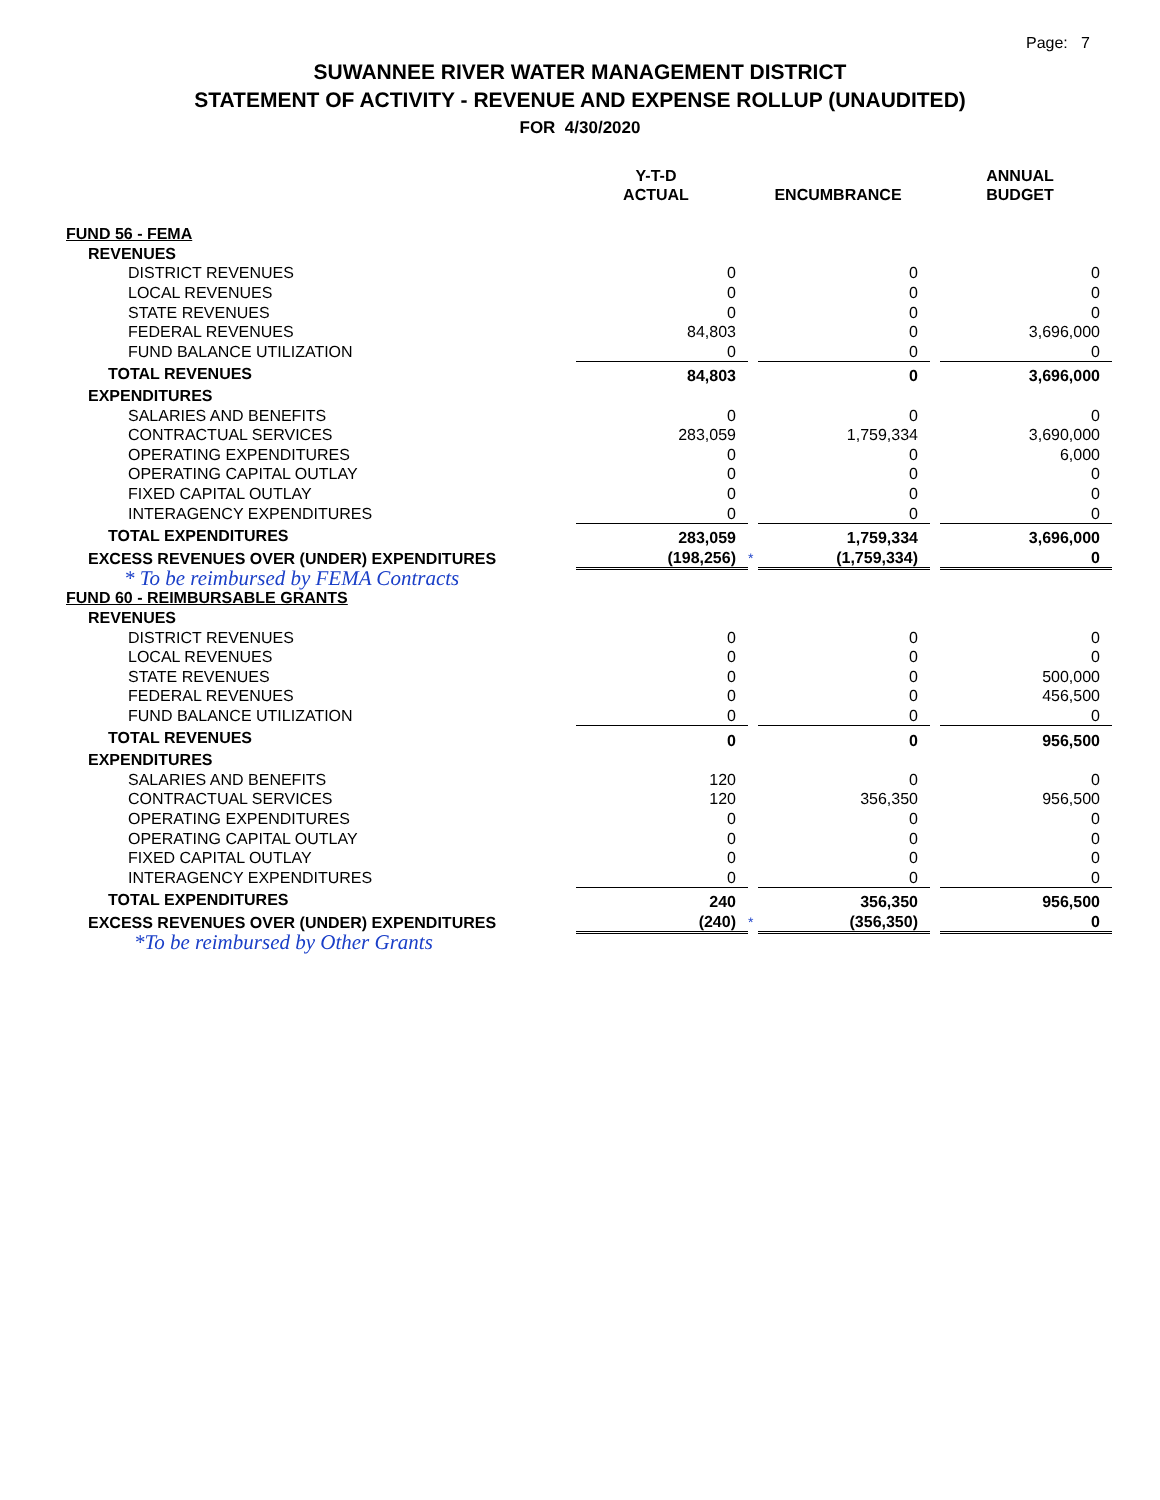Page: 7
SUWANNEE RIVER WATER MANAGEMENT DISTRICT
STATEMENT OF ACTIVITY - REVENUE AND EXPENSE ROLLUP (UNAUDITED)
FOR 4/30/2020
| | Y-T-D ACTUAL | | ENCUMBRANCE | | ANNUAL BUDGET |
| --- | --- | --- | --- | --- | --- |
| FUND 56 - FEMA | | | | | |
| REVENUES | | | | | |
| DISTRICT REVENUES | 0 | | 0 | | 0 |
| LOCAL REVENUES | 0 | | 0 | | 0 |
| STATE REVENUES | 0 | | 0 | | 0 |
| FEDERAL REVENUES | 84,803 | | 0 | | 3,696,000 |
| FUND BALANCE UTILIZATION | 0 | | 0 | | 0 |
| TOTAL REVENUES | 84,803 | | 0 | | 3,696,000 |
| EXPENDITURES | | | | | |
| SALARIES AND BENEFITS | 0 | | 0 | | 0 |
| CONTRACTUAL SERVICES | 283,059 | | 1,759,334 | | 3,690,000 |
| OPERATING EXPENDITURES | 0 | | 0 | | 6,000 |
| OPERATING CAPITAL OUTLAY | 0 | | 0 | | 0 |
| FIXED CAPITAL OUTLAY | 0 | | 0 | | 0 |
| INTERAGENCY EXPENDITURES | 0 | | 0 | | 0 |
| TOTAL EXPENDITURES | 283,059 | | 1,759,334 | | 3,696,000 |
| EXCESS REVENUES OVER (UNDER) EXPENDITURES | (198,256) | * | (1,759,334) | | 0 |
| * To be reimbursed by FEMA Contracts | | | | | |
| FUND 60 - REIMBURSABLE GRANTS | | | | | |
| REVENUES | | | | | |
| DISTRICT REVENUES | 0 | | 0 | | 0 |
| LOCAL REVENUES | 0 | | 0 | | 0 |
| STATE REVENUES | 0 | | 0 | | 500,000 |
| FEDERAL REVENUES | 0 | | 0 | | 456,500 |
| FUND BALANCE UTILIZATION | 0 | | 0 | | 0 |
| TOTAL REVENUES | 0 | | 0 | | 956,500 |
| EXPENDITURES | | | | | |
| SALARIES AND BENEFITS | 120 | | 0 | | 0 |
| CONTRACTUAL SERVICES | 120 | | 356,350 | | 956,500 |
| OPERATING EXPENDITURES | 0 | | 0 | | 0 |
| OPERATING CAPITAL OUTLAY | 0 | | 0 | | 0 |
| FIXED CAPITAL OUTLAY | 0 | | 0 | | 0 |
| INTERAGENCY EXPENDITURES | 0 | | 0 | | 0 |
| TOTAL EXPENDITURES | 240 | | 356,350 | | 956,500 |
| EXCESS REVENUES OVER (UNDER) EXPENDITURES | (240) | * | (356,350) | | 0 |
| *To be reimbursed by Other Grants | | | | | |